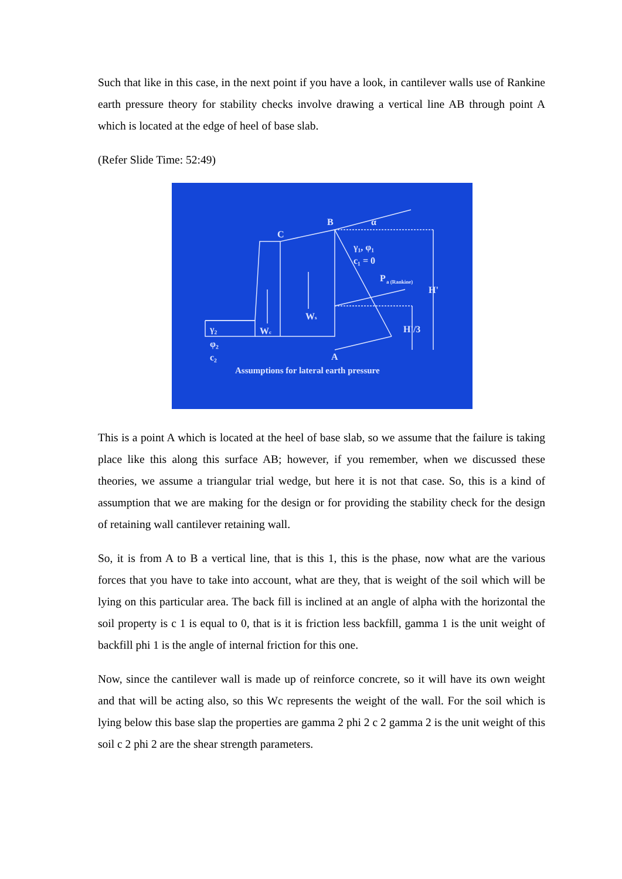Such that like in this case, in the next point if you have a look, in cantilever walls use of Rankine earth pressure theory for stability checks involve drawing a vertical line AB through point A which is located at the edge of heel of base slab.
(Refer Slide Time: 52:49)
C
B
α
γ₁, φ₁
c₁ = 0
P
a (Rankine)
H'
Ws
Wc
H'/3
γ₂
φ₂
c₂
A
Assumptions for lateral earth pressure
This is a point A which is located at the heel of base slab, so we assume that the failure is taking place like this along this surface AB; however, if you remember, when we discussed these theories, we assume a triangular trial wedge, but here it is not that case. So, this is a kind of assumption that we are making for the design or for providing the stability check for the design of retaining wall cantilever retaining wall.
So, it is from A to B a vertical line, that is this 1, this is the phase, now what are the various forces that you have to take into account, what are they, that is weight of the soil which will be lying on this particular area. The back fill is inclined at an angle of alpha with the horizontal the soil property is c 1 is equal to 0, that is it is friction less backfill, gamma 1 is the unit weight of backfill phi 1 is the angle of internal friction for this one.
Now, since the cantilever wall is made up of reinforce concrete, so it will have its own weight and that will be acting also, so this Wc represents the weight of the wall. For the soil which is lying below this base slap the properties are gamma 2 phi 2 c 2 gamma 2 is the unit weight of this soil c 2 phi 2 are the shear strength parameters.